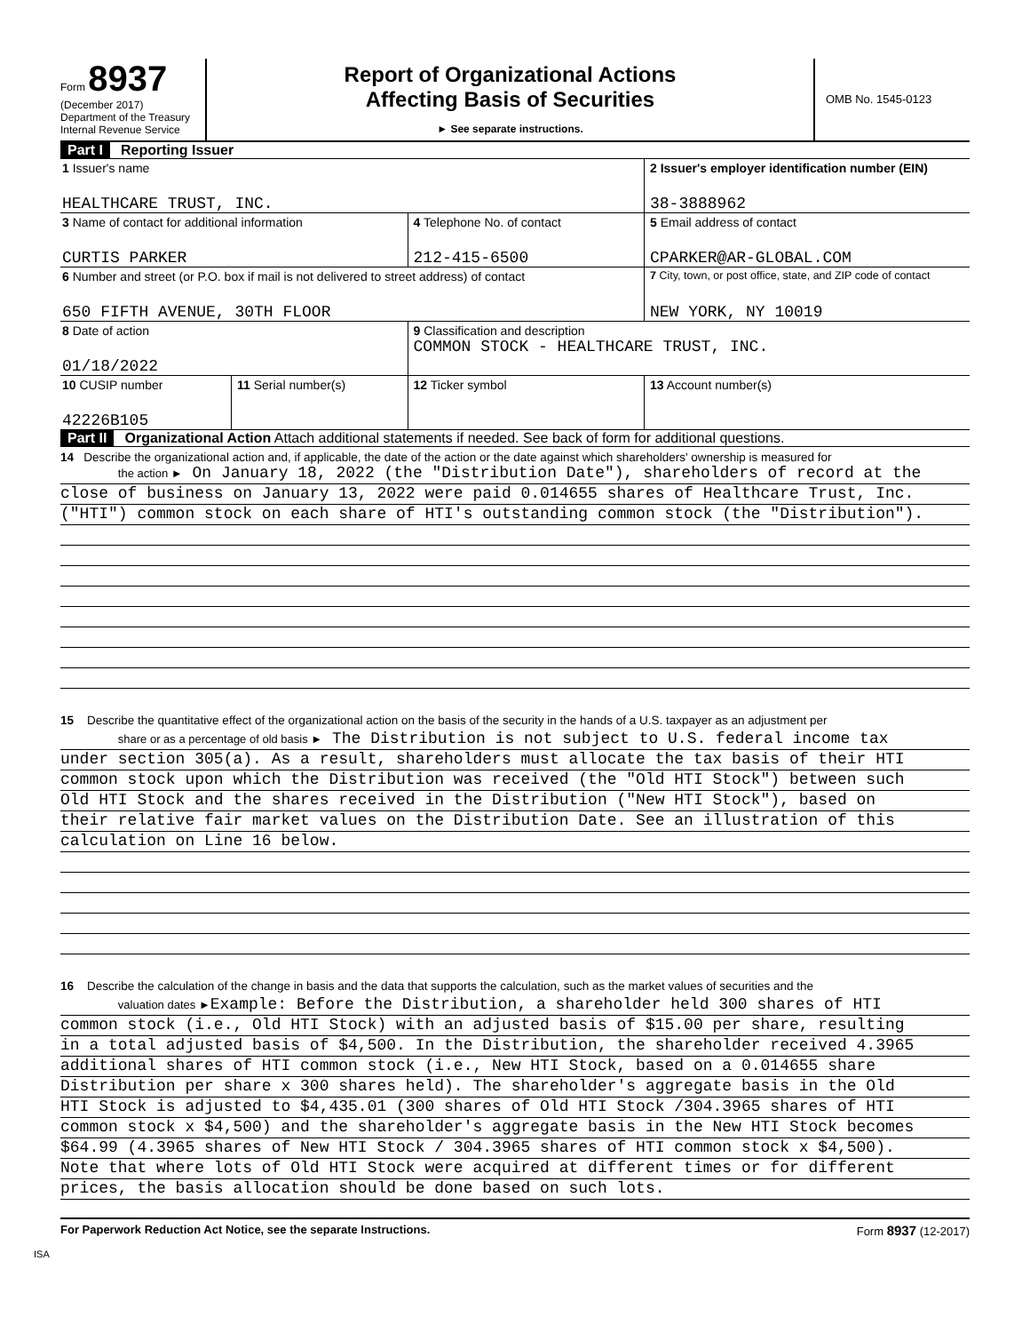Form 8937
(December 2017)
Department of the Treasury
Internal Revenue Service
Report of Organizational Actions
Affecting Basis of Securities
► See separate instructions.
OMB No. 1545-0123
Part I Reporting Issuer
| 1 Issuer's name HEALTHCARE TRUST, INC. | | | | 2 Issuer's employer identification number (EIN) 38-3888962 |
| 3 Name of contact for additional information CURTIS PARKER | | 4 Telephone No. of contact 212-415-6500 | | 5 Email address of contact CPARKER@AR-GLOBAL.COM |
| 6 Number and street (or P.O. box if mail is not delivered to street address) of contact 650 FIFTH AVENUE, 30TH FLOOR | | | | 7 City, town, or post office, state, and ZIP code of contact NEW YORK, NY 10019 |
| 8 Date of action 01/18/2022 | | 9 Classification and description COMMON STOCK - HEALTHCARE TRUST, INC. | | |
| 10 CUSIP number 42226B105 | 11 Serial number(s) | | 12 Ticker symbol | 13 Account number(s) |
Part II Organizational Action Attach additional statements if needed. See back of form for additional questions.
14 Describe the organizational action and, if applicable, the date of the action or the date against which shareholders' ownership is measured for
the action ► On January 18, 2022 (the "Distribution Date"), shareholders of record at the
close of business on January 13, 2022 were paid 0.014655 shares of Healthcare Trust, Inc.
("HTI") common stock on each share of HTI's outstanding common stock (the "Distribution").
15 Describe the quantitative effect of the organizational action on the basis of the security in the hands of a U.S. taxpayer as an adjustment per
share or as a percentage of old basis ► The Distribution is not subject to U.S. federal income tax
under section 305(a). As a result, shareholders must allocate the tax basis of their HTI
common stock upon which the Distribution was received (the "Old HTI Stock") between such
Old HTI Stock and the shares received in the Distribution ("New HTI Stock"), based on
their relative fair market values on the Distribution Date. See an illustration of this
calculation on Line 16 below.
16 Describe the calculation of the change in basis and the data that supports the calculation, such as the market values of securities and the
valuation dates ►Example: Before the Distribution, a shareholder held 300 shares of HTI
common stock (i.e., Old HTI Stock) with an adjusted basis of $15.00 per share, resulting
in a total adjusted basis of $4,500. In the Distribution, the shareholder received 4.3965
additional shares of HTI common stock (i.e., New HTI Stock, based on a 0.014655 share
Distribution per share x 300 shares held). The shareholder's aggregate basis in the Old
HTI Stock is adjusted to $4,435.01 (300 shares of Old HTI Stock /304.3965 shares of HTI
common stock x $4,500) and the shareholder's aggregate basis in the New HTI Stock becomes
$64.99 (4.3965 shares of New HTI Stock / 304.3965 shares of HTI common stock x $4,500).
Note that where lots of Old HTI Stock were acquired at different times or for different
prices, the basis allocation should be done based on such lots.
For Paperwork Reduction Act Notice, see the separate Instructions. Form 8937 (12-2017)
ISA